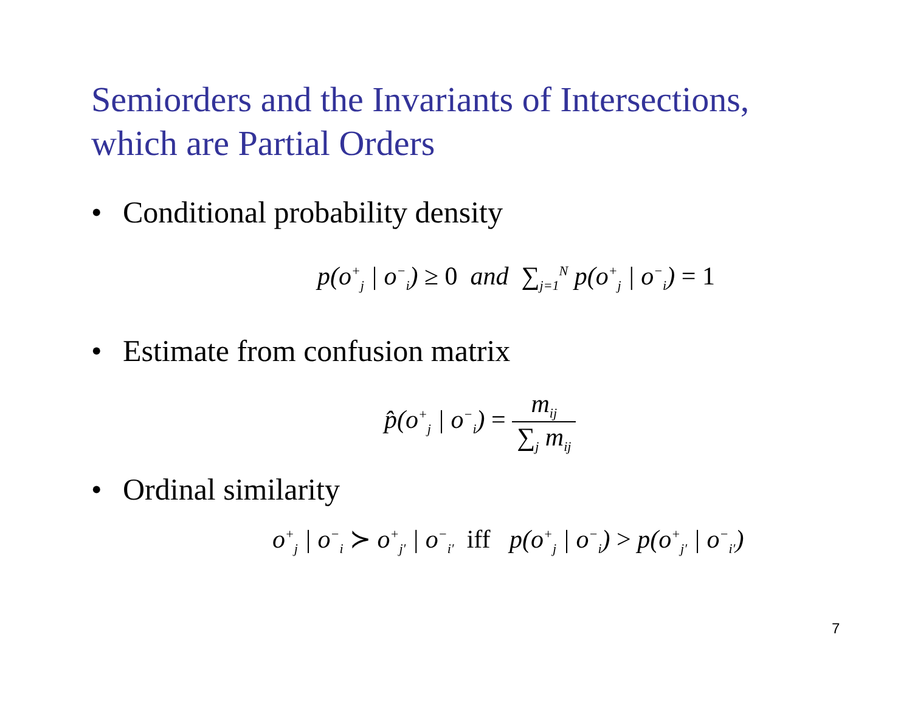Semiorders and the Invariants of Intersections,
which are Partial Orders
• Conditional probability density
p(o<sup>+</sup><sub>j</sub> | o<sup>−</sup><sub>i</sub>) ≥ 0 and ∑<sub>j=1</sub><sup>N</sup> p(o<sup>+</sup><sub>j</sub> | o<sup>−</sup><sub>i</sub>) = 1
• Estimate from confusion matrix
p̂(o<sup>+</sup><sub>j</sub> | o<sup>−</sup><sub>i</sub>) =
m<sub>ij</sub>
∑<sub>j</sub> m<sub>ij</sub>
• Ordinal similarity
o<sup>+</sup><sub>j</sub> | o<sup>−</sup><sub>i</sub> ≻ o<sup>+</sup><sub>j′</sub> | o<sup>−</sup><sub>i′</sub> iff p(o<sup>+</sup><sub>j</sub> | o<sup>−</sup><sub>i</sub>) > p(o<sup>+</sup><sub>j′</sub> | o<sup>−</sup><sub>i′</sub>)
7